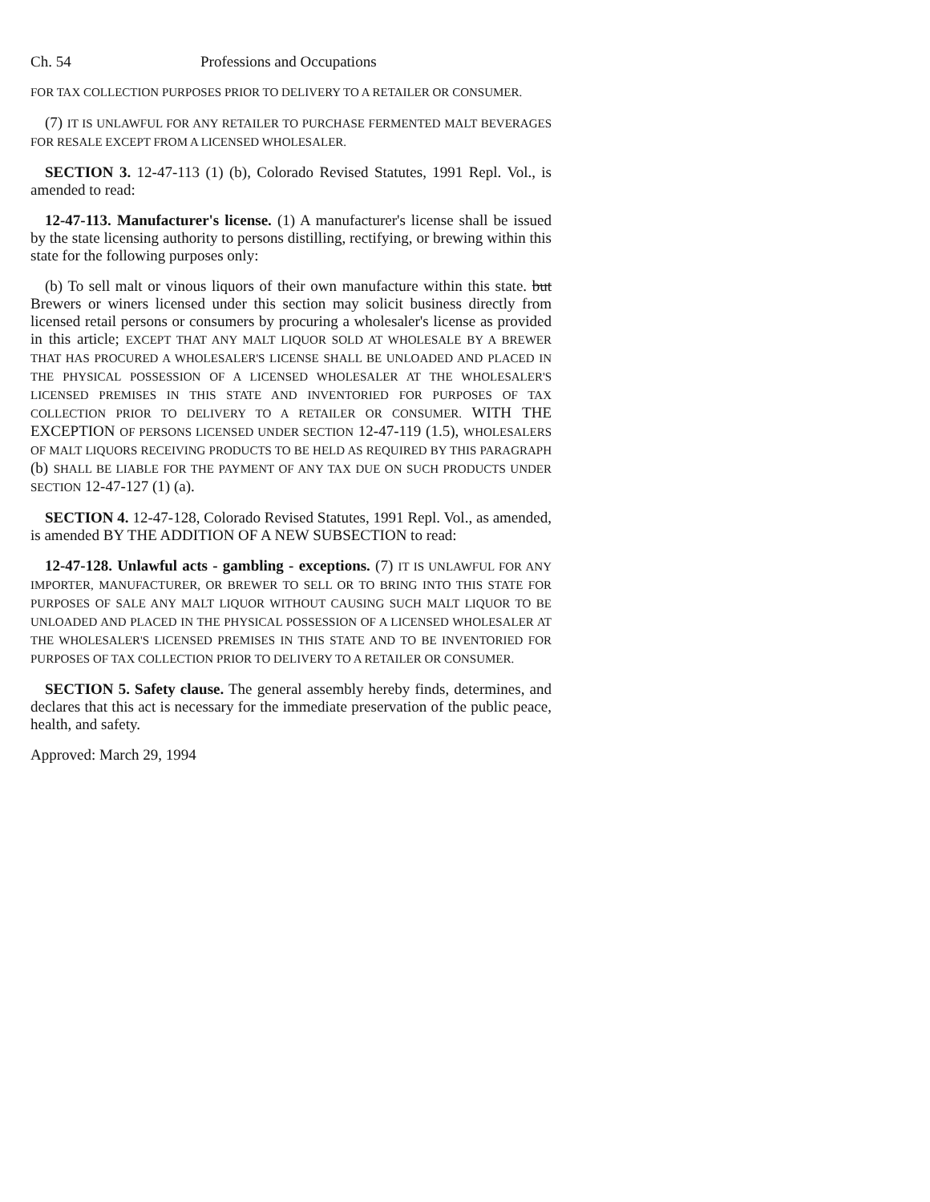Ch. 54 Professions and Occupations
FOR TAX COLLECTION PURPOSES PRIOR TO DELIVERY TO A RETAILER OR CONSUMER.
(7) IT IS UNLAWFUL FOR ANY RETAILER TO PURCHASE FERMENTED MALT BEVERAGES FOR RESALE EXCEPT FROM A LICENSED WHOLESALER.
SECTION 3. 12-47-113 (1) (b), Colorado Revised Statutes, 1991 Repl. Vol., is amended to read:
12-47-113. Manufacturer's license. (1) A manufacturer's license shall be issued by the state licensing authority to persons distilling, rectifying, or brewing within this state for the following purposes only:
(b) To sell malt or vinous liquors of their own manufacture within this state. but Brewers or winers licensed under this section may solicit business directly from licensed retail persons or consumers by procuring a wholesaler's license as provided in this article; EXCEPT THAT ANY MALT LIQUOR SOLD AT WHOLESALE BY A BREWER THAT HAS PROCURED A WHOLESALER'S LICENSE SHALL BE UNLOADED AND PLACED IN THE PHYSICAL POSSESSION OF A LICENSED WHOLESALER AT THE WHOLESALER'S LICENSED PREMISES IN THIS STATE AND INVENTORIED FOR PURPOSES OF TAX COLLECTION PRIOR TO DELIVERY TO A RETAILER OR CONSUMER. WITH THE EXCEPTION OF PERSONS LICENSED UNDER SECTION 12-47-119 (1.5), WHOLESALERS OF MALT LIQUORS RECEIVING PRODUCTS TO BE HELD AS REQUIRED BY THIS PARAGRAPH (b) SHALL BE LIABLE FOR THE PAYMENT OF ANY TAX DUE ON SUCH PRODUCTS UNDER SECTION 12-47-127 (1) (a).
SECTION 4. 12-47-128, Colorado Revised Statutes, 1991 Repl. Vol., as amended, is amended BY THE ADDITION OF A NEW SUBSECTION to read:
12-47-128. Unlawful acts - gambling - exceptions. (7) IT IS UNLAWFUL FOR ANY IMPORTER, MANUFACTURER, OR BREWER TO SELL OR TO BRING INTO THIS STATE FOR PURPOSES OF SALE ANY MALT LIQUOR WITHOUT CAUSING SUCH MALT LIQUOR TO BE UNLOADED AND PLACED IN THE PHYSICAL POSSESSION OF A LICENSED WHOLESALER AT THE WHOLESALER'S LICENSED PREMISES IN THIS STATE AND TO BE INVENTORIED FOR PURPOSES OF TAX COLLECTION PRIOR TO DELIVERY TO A RETAILER OR CONSUMER.
SECTION 5. Safety clause. The general assembly hereby finds, determines, and declares that this act is necessary for the immediate preservation of the public peace, health, and safety.
Approved: March 29, 1994